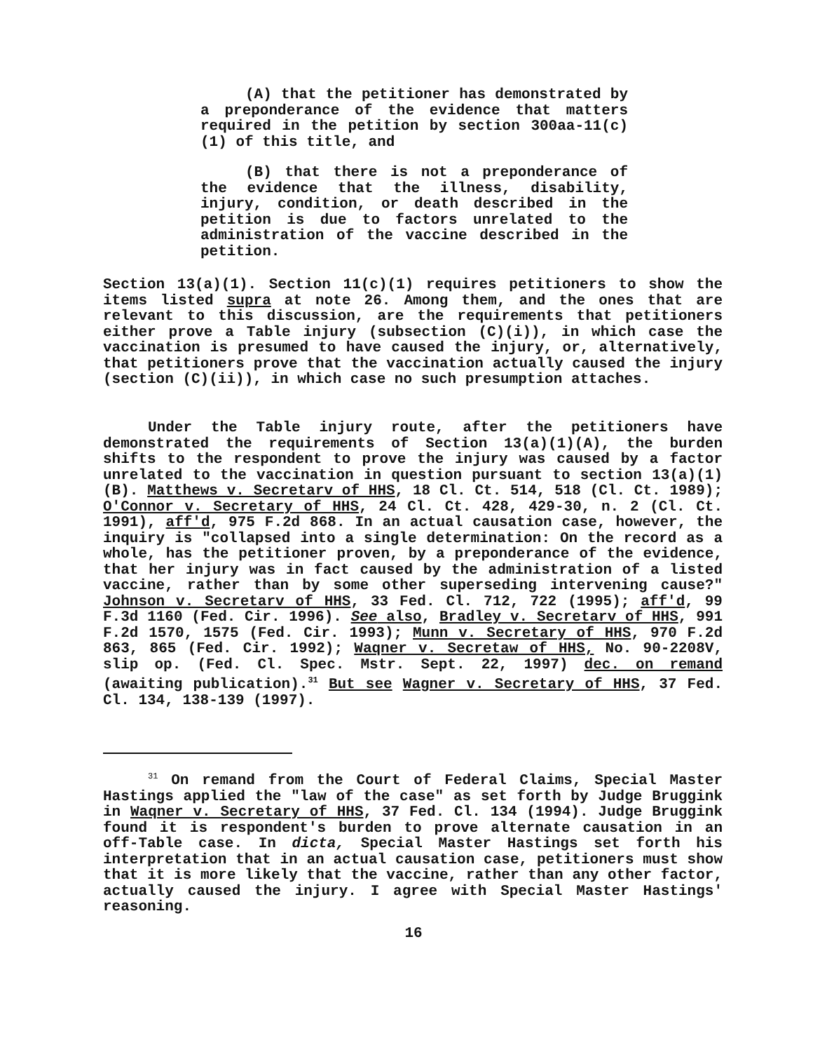(A) that the petitioner has demonstrated by a preponderance of the evidence that matters required in the petition by section 300aa-11(c)(1) of this title, and
(B) that there is not a preponderance of the evidence that the illness, disability, injury, condition, or death described in the petition is due to factors unrelated to the administration of the vaccine described in the petition.
Section 13(a)(1). Section 11(c)(1) requires petitioners to show the items listed supra at note 26. Among them, and the ones that are relevant to this discussion, are the requirements that petitioners either prove a Table injury (subsection (C)(i)), in which case the vaccination is presumed to have caused the injury, or, alternatively, that petitioners prove that the vaccination actually caused the injury (section (C)(ii)), in which case no such presumption attaches.
Under the Table injury route, after the petitioners have demonstrated the requirements of Section 13(a)(1)(A), the burden shifts to the respondent to prove the injury was caused by a factor unrelated to the vaccination in question pursuant to section 13(a)(1)(B). Matthews v. Secretarv of HHS, 18 Cl. Ct. 514, 518 (Cl. Ct. 1989); O'Connor v. Secretary of HHS, 24 Cl. Ct. 428, 429-30, n. 2 (Cl. Ct. 1991), aff'd, 975 F.2d 868. In an actual causation case, however, the inquiry is "collapsed into a single determination: On the record as a whole, has the petitioner proven, by a preponderance of the evidence, that her injury was in fact caused by the administration of a listed vaccine, rather than by some other superseding intervening cause?" Johnson v. Secretarv of HHS, 33 Fed. Cl. 712, 722 (1995); aff'd, 99 F.3d 1160 (Fed. Cir. 1996). See also, Bradley v. Secretarv of HHS, 991 F.2d 1570, 1575 (Fed. Cir. 1993); Munn v. Secretary of HHS, 970 F.2d 863, 865 (Fed. Cir. 1992); Waqner v. Secretaw of HHS, No. 90-2208V, slip op. (Fed. Cl. Spec. Mstr. Sept. 22, 1997) dec. on remand (awaiting publication).<sup>31</sup> But see Wagner v. Secretary of HHS, 37 Fed. Cl. 134, 138-139 (1997).
<sup>31</sup> On remand from the Court of Federal Claims, Special Master Hastings applied the "law of the case" as set forth by Judge Bruggink in Waqner v. Secretary of HHS, 37 Fed. Cl. 134 (1994). Judge Bruggink found it is respondent's burden to prove alternate causation in an off-Table case. In dicta, Special Master Hastings set forth his interpretation that in an actual causation case, petitioners must show that it is more likely that the vaccine, rather than any other factor, actually caused the injury. I agree with Special Master Hastings' reasoning.
16